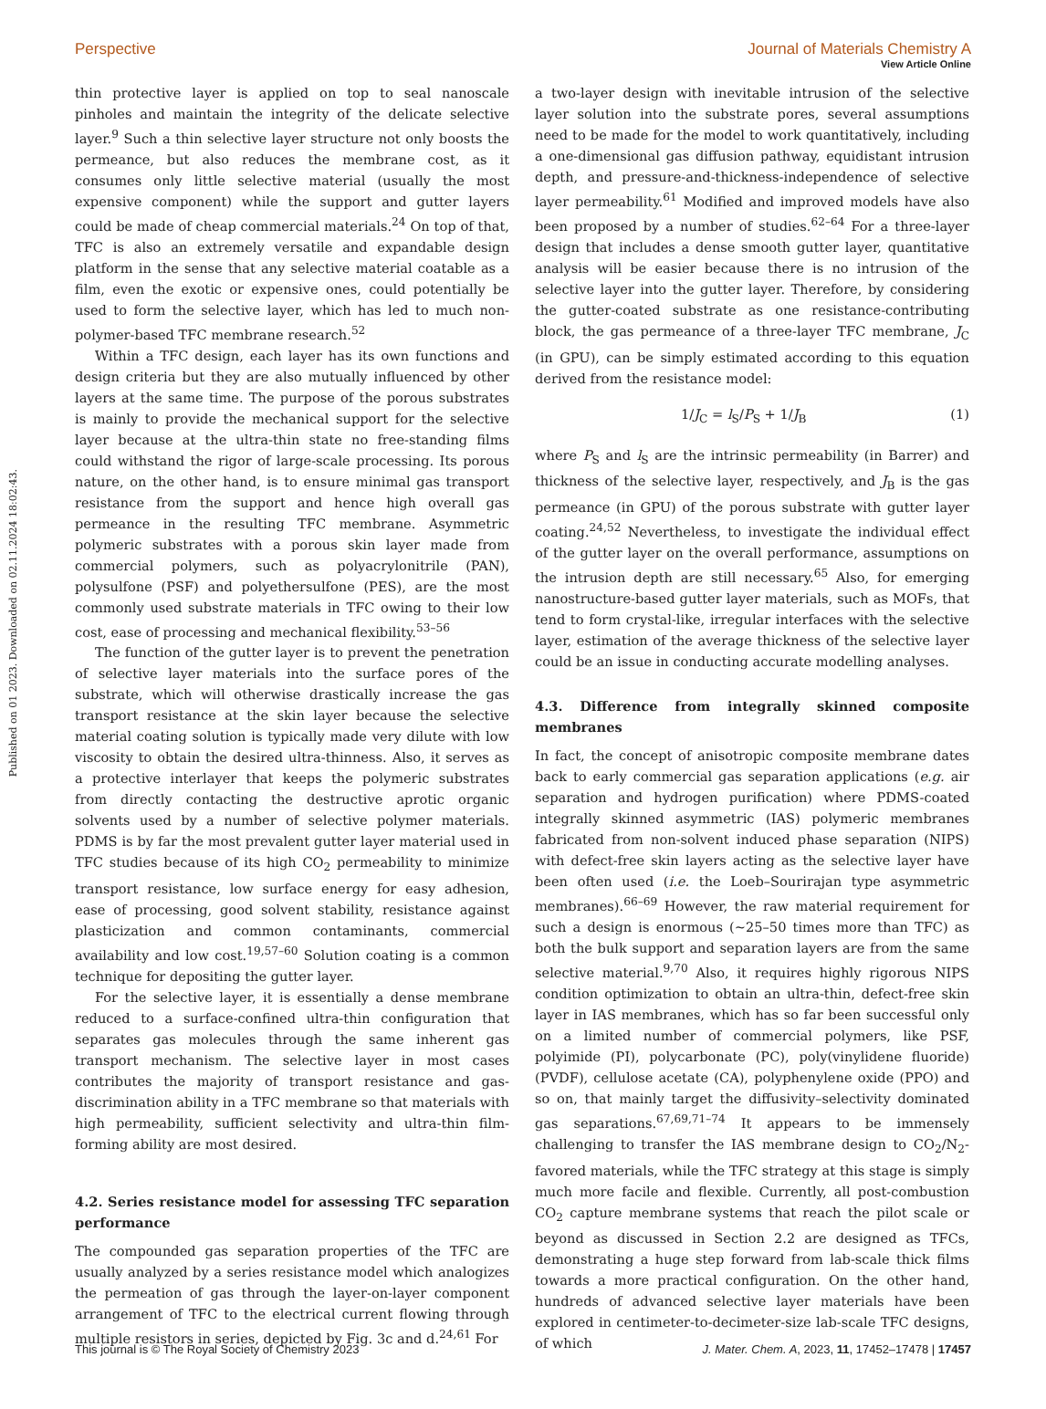View Article Online
Perspective Journal of Materials Chemistry A
Published on 01 2023. Downloaded on 02.11.2024 18:02:43.
thin protective layer is applied on top to seal nanoscale pinholes and maintain the integrity of the delicate selective layer.<sup>9</sup> Such a thin selective layer structure not only boosts the permeance, but also reduces the membrane cost, as it consumes only little selective material (usually the most expensive component) while the support and gutter layers could be made of cheap commercial materials.<sup>24</sup> On top of that, TFC is also an extremely versatile and expandable design platform in the sense that any selective material coatable as a film, even the exotic or expensive ones, could potentially be used to form the selective layer, which has led to much non-polymer-based TFC membrane research.<sup>52</sup>
Within a TFC design, each layer has its own functions and design criteria but they are also mutually influenced by other layers at the same time. The purpose of the porous substrates is mainly to provide the mechanical support for the selective layer because at the ultra-thin state no free-standing films could withstand the rigor of large-scale processing. Its porous nature, on the other hand, is to ensure minimal gas transport resistance from the support and hence high overall gas permeance in the resulting TFC membrane. Asymmetric polymeric substrates with a porous skin layer made from commercial polymers, such as polyacrylonitrile (PAN), polysulfone (PSF) and polyethersulfone (PES), are the most commonly used substrate materials in TFC owing to their low cost, ease of processing and mechanical flexibility.<sup>53–56</sup>
The function of the gutter layer is to prevent the penetration of selective layer materials into the surface pores of the substrate, which will otherwise drastically increase the gas transport resistance at the skin layer because the selective material coating solution is typically made very dilute with low viscosity to obtain the desired ultra-thinness. Also, it serves as a protective interlayer that keeps the polymeric substrates from directly contacting the destructive aprotic organic solvents used by a number of selective polymer materials. PDMS is by far the most prevalent gutter layer material used in TFC studies because of its high CO<sub>2</sub> permeability to minimize transport resistance, low surface energy for easy adhesion, ease of processing, good solvent stability, resistance against plasticization and common contaminants, commercial availability and low cost.<sup>19,57–60</sup> Solution coating is a common technique for depositing the gutter layer.
For the selective layer, it is essentially a dense membrane reduced to a surface-confined ultra-thin configuration that separates gas molecules through the same inherent gas transport mechanism. The selective layer in most cases contributes the majority of transport resistance and gas-discrimination ability in a TFC membrane so that materials with high permeability, sufficient selectivity and ultra-thin film-forming ability are most desired.
4.2. Series resistance model for assessing TFC separation performance
The compounded gas separation properties of the TFC are usually analyzed by a series resistance model which analogizes the permeation of gas through the layer-on-layer component arrangement of TFC to the electrical current flowing through multiple resistors in series, depicted by Fig. 3c and d.<sup>24,61</sup> For
a two-layer design with inevitable intrusion of the selective layer solution into the substrate pores, several assumptions need to be made for the model to work quantitatively, including a one-dimensional gas diffusion pathway, equidistant intrusion depth, and pressure-and-thickness-independence of selective layer permeability.<sup>61</sup> Modified and improved models have also been proposed by a number of studies.<sup>62–64</sup> For a three-layer design that includes a dense smooth gutter layer, quantitative analysis will be easier because there is no intrusion of the selective layer into the gutter layer. Therefore, by considering the gutter-coated substrate as one resistance-contributing block, the gas permeance of a three-layer TFC membrane, J<sub>C</sub> (in GPU), can be simply estimated according to this equation derived from the resistance model:
1/J<sub>C</sub> = l<sub>S</sub>/P<sub>S</sub> + 1/J<sub>B</sub> (1)
where P<sub>S</sub> and l<sub>S</sub> are the intrinsic permeability (in Barrer) and thickness of the selective layer, respectively, and J<sub>B</sub> is the gas permeance (in GPU) of the porous substrate with gutter layer coating.<sup>24,52</sup> Nevertheless, to investigate the individual effect of the gutter layer on the overall performance, assumptions on the intrusion depth are still necessary.<sup>65</sup> Also, for emerging nanostructure-based gutter layer materials, such as MOFs, that tend to form crystal-like, irregular interfaces with the selective layer, estimation of the average thickness of the selective layer could be an issue in conducting accurate modelling analyses.
4.3. Difference from integrally skinned composite membranes
In fact, the concept of anisotropic composite membrane dates back to early commercial gas separation applications (e.g. air separation and hydrogen purification) where PDMS-coated integrally skinned asymmetric (IAS) polymeric membranes fabricated from non-solvent induced phase separation (NIPS) with defect-free skin layers acting as the selective layer have been often used (i.e. the Loeb–Sourirajan type asymmetric membranes).<sup>66–69</sup> However, the raw material requirement for such a design is enormous (∼25–50 times more than TFC) as both the bulk support and separation layers are from the same selective material.<sup>9,70</sup> Also, it requires highly rigorous NIPS condition optimization to obtain an ultra-thin, defect-free skin layer in IAS membranes, which has so far been successful only on a limited number of commercial polymers, like PSF, polyimide (PI), polycarbonate (PC), poly(vinylidene fluoride) (PVDF), cellulose acetate (CA), polyphenylene oxide (PPO) and so on, that mainly target the diffusivity–selectivity dominated gas separations.<sup>67,69,71–74</sup> It appears to be immensely challenging to transfer the IAS membrane design to CO<sub>2</sub>/N<sub>2</sub>-favored materials, while the TFC strategy at this stage is simply much more facile and flexible. Currently, all post-combustion CO<sub>2</sub> capture membrane systems that reach the pilot scale or beyond as discussed in Section 2.2 are designed as TFCs, demonstrating a huge step forward from lab-scale thick films towards a more practical configuration. On the other hand, hundreds of advanced selective layer materials have been explored in centimeter-to-decimeter-size lab-scale TFC designs, of which
This journal is © The Royal Society of Chemistry 2023 J. Mater. Chem. A, 2023, 11, 17452–17478 | 17457